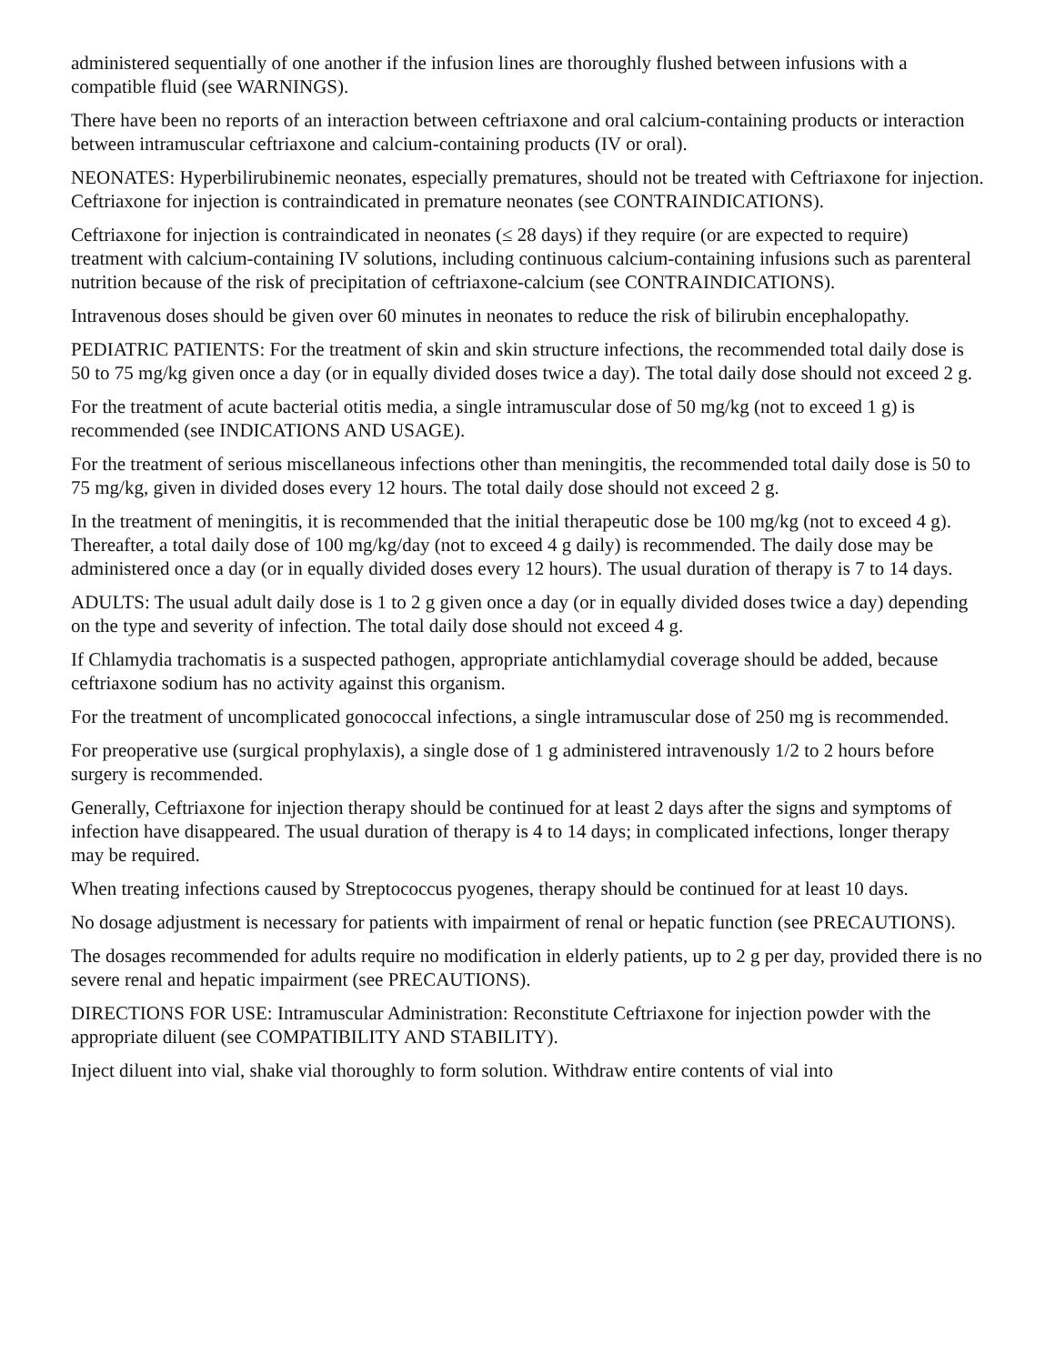administered sequentially of one another if the infusion lines are thoroughly flushed between infusions with a compatible fluid (see WARNINGS).
There have been no reports of an interaction between ceftriaxone and oral calcium-containing products or interaction between intramuscular ceftriaxone and calcium-containing products (IV or oral).
NEONATES: Hyperbilirubinemic neonates, especially prematures, should not be treated with Ceftriaxone for injection. Ceftriaxone for injection is contraindicated in premature neonates (see CONTRAINDICATIONS).
Ceftriaxone for injection is contraindicated in neonates (≤ 28 days) if they require (or are expected to require) treatment with calcium-containing IV solutions, including continuous calcium-containing infusions such as parenteral nutrition because of the risk of precipitation of ceftriaxone-calcium (see CONTRAINDICATIONS).
Intravenous doses should be given over 60 minutes in neonates to reduce the risk of bilirubin encephalopathy.
PEDIATRIC PATIENTS: For the treatment of skin and skin structure infections, the recommended total daily dose is 50 to 75 mg/kg given once a day (or in equally divided doses twice a day). The total daily dose should not exceed 2 g.
For the treatment of acute bacterial otitis media, a single intramuscular dose of 50 mg/kg (not to exceed 1 g) is recommended (see INDICATIONS AND USAGE).
For the treatment of serious miscellaneous infections other than meningitis, the recommended total daily dose is 50 to 75 mg/kg, given in divided doses every 12 hours. The total daily dose should not exceed 2 g.
In the treatment of meningitis, it is recommended that the initial therapeutic dose be 100 mg/kg (not to exceed 4 g). Thereafter, a total daily dose of 100 mg/kg/day (not to exceed 4 g daily) is recommended. The daily dose may be administered once a day (or in equally divided doses every 12 hours). The usual duration of therapy is 7 to 14 days.
ADULTS: The usual adult daily dose is 1 to 2 g given once a day (or in equally divided doses twice a day) depending on the type and severity of infection. The total daily dose should not exceed 4 g.
If Chlamydia trachomatis is a suspected pathogen, appropriate antichlamydial coverage should be added, because ceftriaxone sodium has no activity against this organism.
For the treatment of uncomplicated gonococcal infections, a single intramuscular dose of 250 mg is recommended.
For preoperative use (surgical prophylaxis), a single dose of 1 g administered intravenously 1/2 to 2 hours before surgery is recommended.
Generally, Ceftriaxone for injection therapy should be continued for at least 2 days after the signs and symptoms of infection have disappeared. The usual duration of therapy is 4 to 14 days; in complicated infections, longer therapy may be required.
When treating infections caused by Streptococcus pyogenes, therapy should be continued for at least 10 days.
No dosage adjustment is necessary for patients with impairment of renal or hepatic function (see PRECAUTIONS).
The dosages recommended for adults require no modification in elderly patients, up to 2 g per day, provided there is no severe renal and hepatic impairment (see PRECAUTIONS).
DIRECTIONS FOR USE: Intramuscular Administration: Reconstitute Ceftriaxone for injection powder with the appropriate diluent (see COMPATIBILITY AND STABILITY).
Inject diluent into vial, shake vial thoroughly to form solution. Withdraw entire contents of vial into